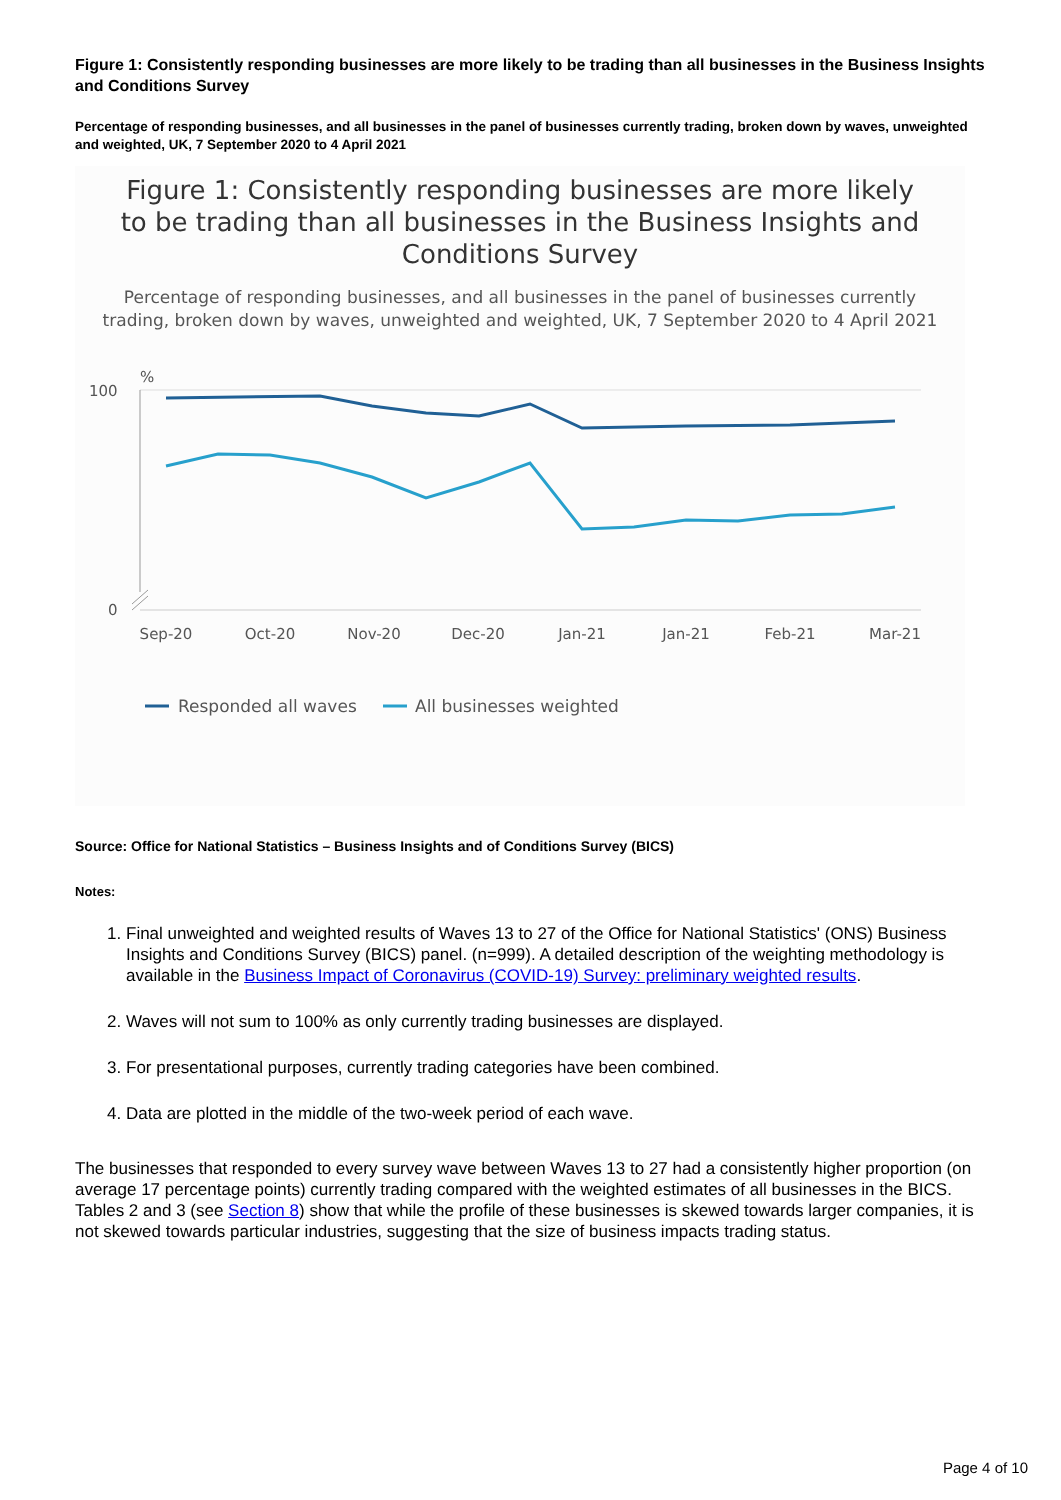Figure 1: Consistently responding businesses are more likely to be trading than all businesses in the Business Insights and Conditions Survey
Percentage of responding businesses, and all businesses in the panel of businesses currently trading, broken down by waves, unweighted and weighted, UK, 7 September 2020 to 4 April 2021
Figure 1: Consistently responding businesses are more likely to be trading than all businesses in the Business Insights and Conditions Survey
Percentage of responding businesses, and all businesses in the panel of businesses currently trading, broken down by waves, unweighted and weighted, UK, 7 September 2020 to 4 April 2021
%
100
0
Sep-20
Oct-20
Nov-20
Dec-20
Jan-21
Jan-21
Feb-21
Mar-21
Responded all waves
All businesses weighted
Source: Office for National Statistics – Business Insights and of Conditions Survey (BICS)
Notes:
1. Final unweighted and weighted results of Waves 13 to 27 of the Office for National Statistics' (ONS) Business Insights and Conditions Survey (BICS) panel. (n=999). A detailed description of the weighting methodology is available in the Business Impact of Coronavirus (COVID-19) Survey: preliminary weighted results.
2. Waves will not sum to 100% as only currently trading businesses are displayed.
3. For presentational purposes, currently trading categories have been combined.
4. Data are plotted in the middle of the two-week period of each wave.
The businesses that responded to every survey wave between Waves 13 to 27 had a consistently higher proportion (on average 17 percentage points) currently trading compared with the weighted estimates of all businesses in the BICS. Tables 2 and 3 (see Section 8) show that while the profile of these businesses is skewed towards larger companies, it is not skewed towards particular industries, suggesting that the size of business impacts trading status.
Page 4 of 10